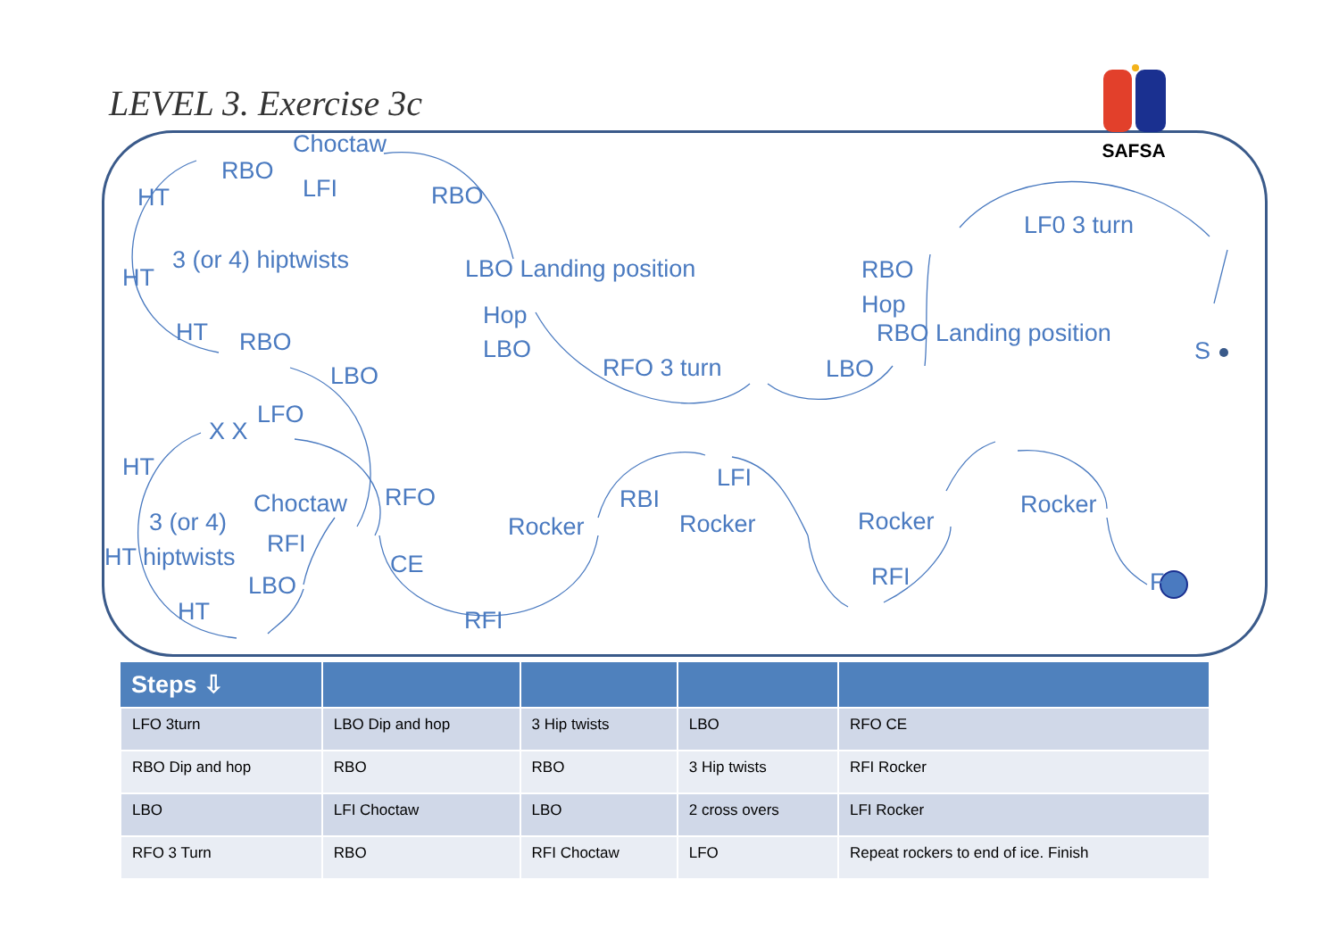LEVEL 3. Exercise 3c
SAFSA
Choctaw
RBO
LFI RBO HT
LF0 3 turn
3 (or 4) hiptwists
HT LBO Landing position RBO
Hop Hop
HT RBO Landing position RBO LBO S
RFO 3 turn LBO LBO
LFO
X X
HT LFI
RFO RBI Choctaw Rocker
Rocker 3 (or 4) Rocker Rocker
RFI HT hiptwists CE RFI F LBO
HT RFI
| Steps ⇩ | | | | |
| --- | --- | --- | --- | --- |
| LFO 3turn | LBO Dip and hop | 3 Hip twists | LBO | RFO CE |
| RBO Dip and hop | RBO | RBO | 3 Hip twists | RFI Rocker |
| LBO | LFI Choctaw | LBO | 2 cross overs | LFI Rocker |
| RFO 3 Turn | RBO | RFI Choctaw | LFO | Repeat rockers to end of ice. Finish |